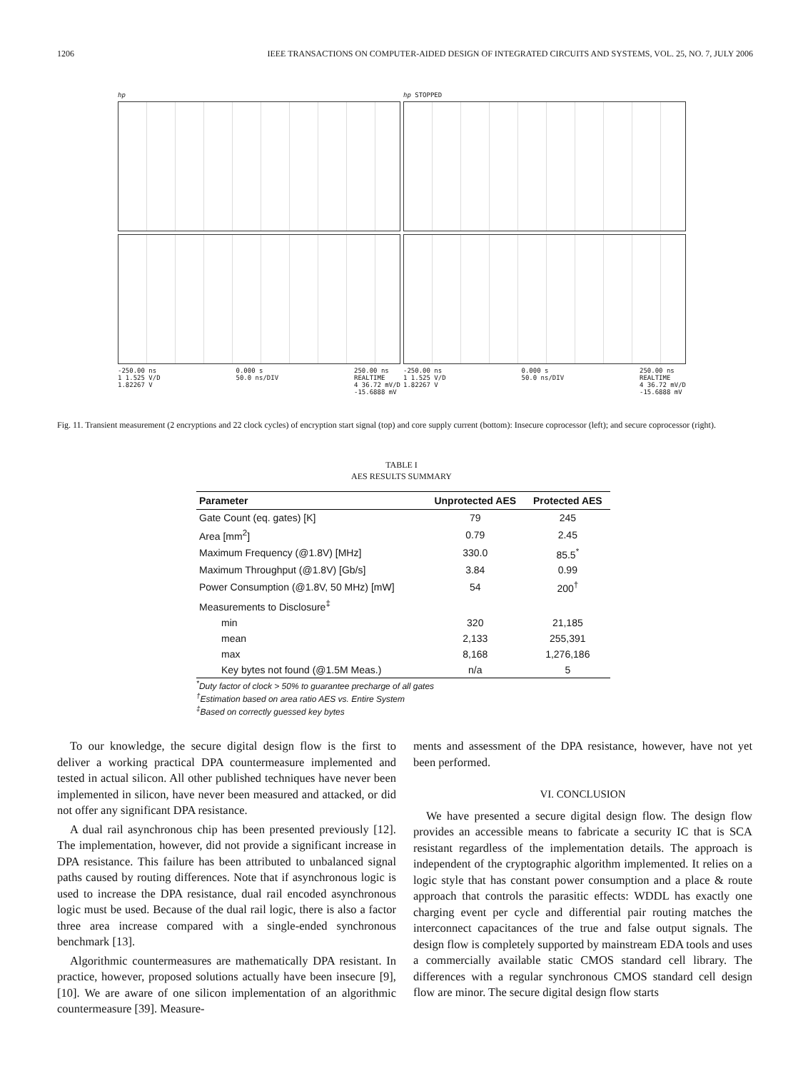1206 IEEE TRANSACTIONS ON COMPUTER-AIDED DESIGN OF INTEGRATED CIRCUITS AND SYSTEMS, VOL. 25, NO. 7, JULY 2006
hp
-250.00 ns
1 1.525 V/D
1.82267 V 0.000 s
50.0 ns/DIV 250.00 ns
REALTIME
4 36.72 mV/D
-15.6888 mV
hp STOPPED
-250.00 ns
1 1.525 V/D
1.82267 V 0.000 s
50.0 ns/DIV 250.00 ns
REALTIME
4 36.72 mV/D
-15.6888 mV
Fig. 11. Transient measurement (2 encryptions and 22 clock cycles) of encryption start signal (top) and core supply current (bottom): Insecure coprocessor (left); and secure coprocessor (right).
TABLE I
AES RESULTS SUMMARY
| Parameter | Unprotected AES | Protected AES |
| --- | --- | --- |
| Gate Count (eq. gates) [K] | 79 | 245 |
| Area [mm<sup>2</sup>] | 0.79 | 2.45 |
| Maximum Frequency (@1.8V) [MHz] | 330.0 | 85.5<sup>*</sup> |
| Maximum Throughput (@1.8V) [Gb/s] | 3.84 | 0.99 |
| Power Consumption (@1.8V, 50 MHz) [mW] | 54 | 200<sup>†</sup> |
| Measurements to Disclosure<sup>‡</sup> | | |
| min | 320 | 21,185 |
| mean | 2,133 | 255,391 |
| max | 8,168 | 1,276,186 |
| Key bytes not found (@1.5M Meas.) | n/a | 5 |
<sup>*</sup> Duty factor of clock > 50% to guarantee precharge of all gates
<sup>†</sup> Estimation based on area ratio AES vs. Entire System
<sup>‡</sup> Based on correctly guessed key bytes
To our knowledge, the secure digital design flow is the first to deliver a working practical DPA countermeasure implemented and tested in actual silicon. All other published techniques have never been implemented in silicon, have never been measured and attacked, or did not offer any significant DPA resistance.
A dual rail asynchronous chip has been presented previously [12]. The implementation, however, did not provide a significant increase in DPA resistance. This failure has been attributed to unbalanced signal paths caused by routing differences. Note that if asynchronous logic is used to increase the DPA resistance, dual rail encoded asynchronous logic must be used. Because of the dual rail logic, there is also a factor three area increase compared with a single-ended synchronous benchmark [13].
Algorithmic countermeasures are mathematically DPA resistant. In practice, however, proposed solutions actually have been insecure [9], [10]. We are aware of one silicon implementation of an algorithmic countermeasure [39]. Measure-
ments and assessment of the DPA resistance, however, have not yet been performed.
VI. CONCLUSION
We have presented a secure digital design flow. The design flow provides an accessible means to fabricate a security IC that is SCA resistant regardless of the implementation details. The approach is independent of the cryptographic algorithm implemented. It relies on a logic style that has constant power consumption and a place & route approach that controls the parasitic effects: WDDL has exactly one charging event per cycle and differential pair routing matches the interconnect capacitances of the true and false output signals. The design flow is completely supported by mainstream EDA tools and uses a commercially available static CMOS standard cell library. The differences with a regular synchronous CMOS standard cell design flow are minor. The secure digital design flow starts